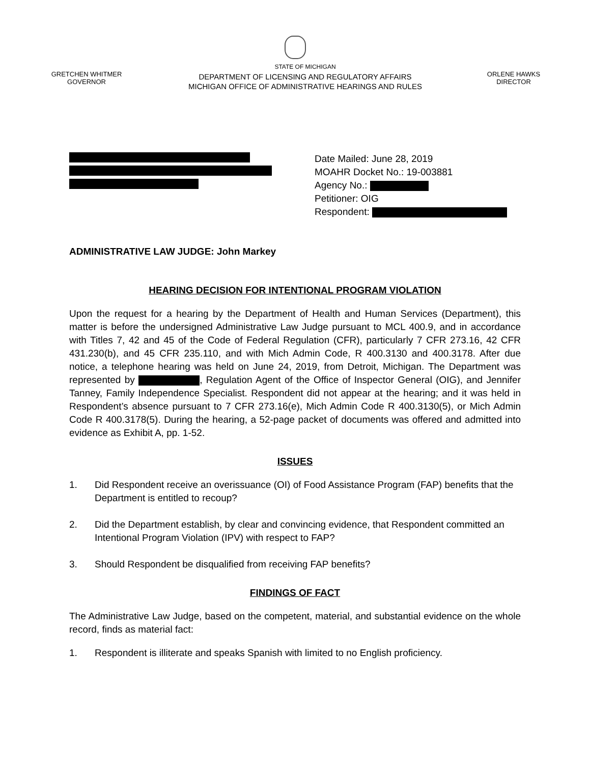GRETCHEN WHITMER
GOVERNOR
STATE OF MICHIGAN
DEPARTMENT OF LICENSING AND REGULATORY AFFAIRS
MICHIGAN OFFICE OF ADMINISTRATIVE HEARINGS AND RULES
ORLENE HAWKS
DIRECTOR
Date Mailed: June 28, 2019
MOAHR Docket No.: 19-003881
Agency No.:
Petitioner: OIG
Respondent:
ADMINISTRATIVE LAW JUDGE: John Markey
HEARING DECISION FOR INTENTIONAL PROGRAM VIOLATION
Upon the request for a hearing by the Department of Health and Human Services (Department), this matter is before the undersigned Administrative Law Judge pursuant to MCL 400.9, and in accordance with Titles 7, 42 and 45 of the Code of Federal Regulation (CFR), particularly 7 CFR 273.16, 42 CFR 431.230(b), and 45 CFR 235.110, and with Mich Admin Code, R 400.3130 and 400.3178. After due notice, a telephone hearing was held on June 24, 2019, from Detroit, Michigan. The Department was represented by , Regulation Agent of the Office of Inspector General (OIG), and Jennifer Tanney, Family Independence Specialist. Respondent did not appear at the hearing; and it was held in Respondent’s absence pursuant to 7 CFR 273.16(e), Mich Admin Code R 400.3130(5), or Mich Admin Code R 400.3178(5). During the hearing, a 52-page packet of documents was offered and admitted into evidence as Exhibit A, pp. 1-52.
ISSUES
1. Did Respondent receive an overissuance (OI) of Food Assistance Program (FAP) benefits that the Department is entitled to recoup?
2. Did the Department establish, by clear and convincing evidence, that Respondent committed an Intentional Program Violation (IPV) with respect to FAP?
3. Should Respondent be disqualified from receiving FAP benefits?
FINDINGS OF FACT
The Administrative Law Judge, based on the competent, material, and substantial evidence on the whole record, finds as material fact:
1. Respondent is illiterate and speaks Spanish with limited to no English proficiency.